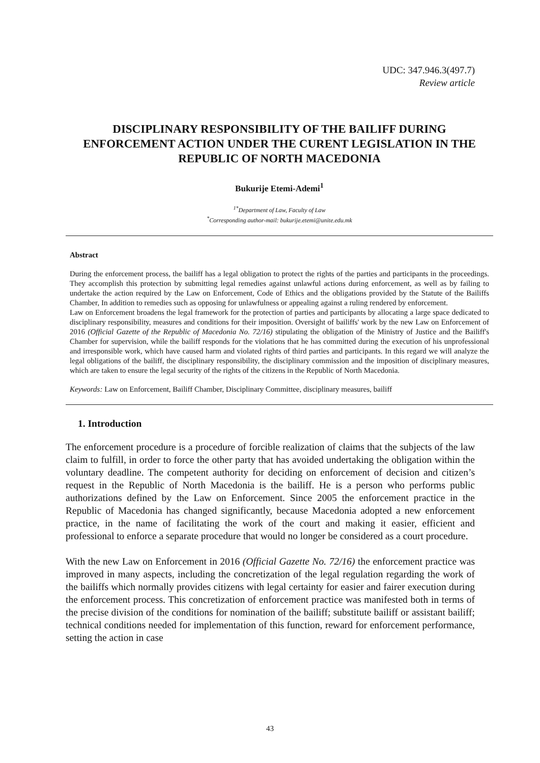UDC: 347.946.3(497.7)
Review article
DISCIPLINARY RESPONSIBILITY OF THE BAILIFF DURING ENFORCEMENT ACTION UNDER THE CURENT LEGISLATION IN THE REPUBLIC OF NORTH MACEDONIA
Bukurije Etemi-Ademi<sup>1</sup>
<sup>1*</sup>Department of Law, Faculty of Law
<sup>*</sup> Corresponding author-mail: bukurije.etemi@unite.edu.mk
Abstract
During the enforcement process, the bailiff has a legal obligation to protect the rights of the parties and participants in the proceedings. They accomplish this protection by submitting legal remedies against unlawful actions during enforcement, as well as by failing to undertake the action required by the Law on Enforcement, Code of Ethics and the obligations provided by the Statute of the Bailiffs Chamber, In addition to remedies such as opposing for unlawfulness or appealing against a ruling rendered by enforcement.
Law on Enforcement broadens the legal framework for the protection of parties and participants by allocating a large space dedicated to disciplinary responsibility, measures and conditions for their imposition. Oversight of bailiffs' work by the new Law on Enforcement of 2016 (Official Gazette of the Republic of Macedonia No. 72/16) stipulating the obligation of the Ministry of Justice and the Bailiff's Chamber for supervision, while the bailiff responds for the violations that he has committed during the execution of his unprofessional and irresponsible work, which have caused harm and violated rights of third parties and participants. In this regard we will analyze the legal obligations of the bailiff, the disciplinary responsibility, the disciplinary commission and the imposition of disciplinary measures, which are taken to ensure the legal security of the rights of the citizens in the Republic of North Macedonia.
Keywords: Law on Enforcement, Bailiff Chamber, Disciplinary Committee, disciplinary measures, bailiff
1. Introduction
The enforcement procedure is a procedure of forcible realization of claims that the subjects of the law claim to fulfill, in order to force the other party that has avoided undertaking the obligation within the voluntary deadline. The competent authority for deciding on enforcement of decision and citizen’s request in the Republic of North Macedonia is the bailiff. He is a person who performs public authorizations defined by the Law on Enforcement. Since 2005 the enforcement practice in the Republic of Macedonia has changed significantly, because Macedonia adopted a new enforcement practice, in the name of facilitating the work of the court and making it easier, efficient and professional to enforce a separate procedure that would no longer be considered as a court procedure.
With the new Law on Enforcement in 2016 (Official Gazette No. 72/16) the enforcement practice was improved in many aspects, including the concretization of the legal regulation regarding the work of the bailiffs which normally provides citizens with legal certainty for easier and fairer execution during the enforcement process. This concretization of enforcement practice was manifested both in terms of the precise division of the conditions for nomination of the bailiff; substitute bailiff or assistant bailiff; technical conditions needed for implementation of this function, reward for enforcement performance, setting the action in case
43